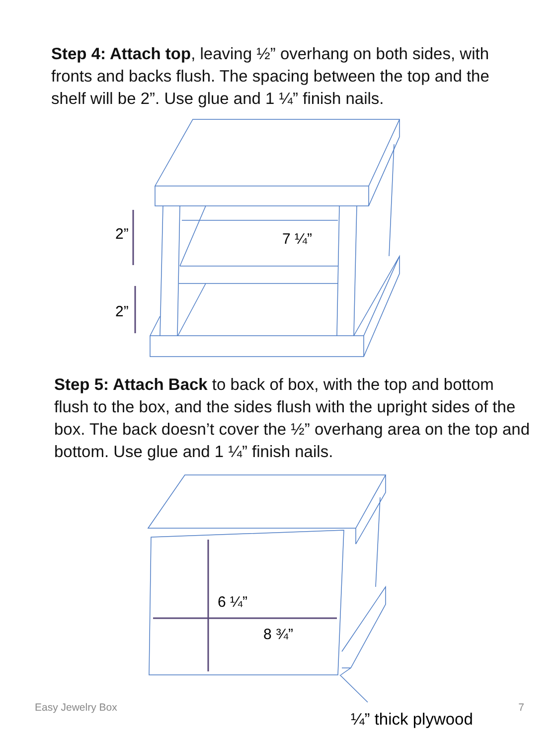Step 4: Attach top, leaving ½” overhang on both sides, with fronts and backs flush. The spacing between the top and the shelf will be 2”. Use glue and 1 ¼” finish nails.
2”
2”
7 ¼”
Step 5: Attach Back to back of box, with the top and bottom flush to the box, and the sides flush with the upright sides of the box. The back doesn’t cover the ½” overhang area on the top and bottom. Use glue and 1 ¼” finish nails.
6 ¼”
8 ¾”
¼” thick plywood
Easy Jewelry Box 7